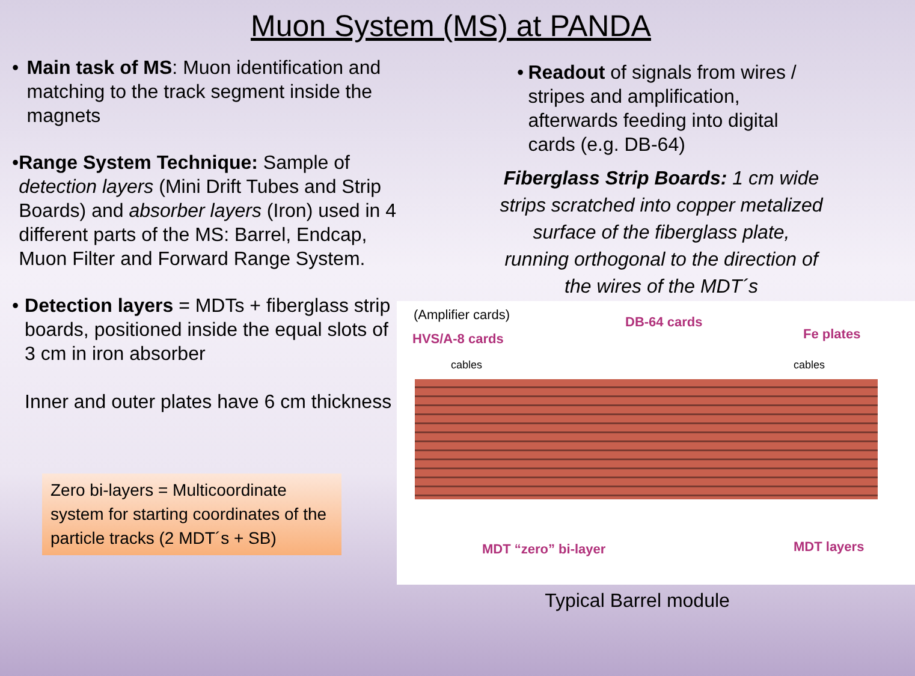Muon System (MS) at PANDA
• Main task of MS: Muon identification and matching to the track segment inside the magnets
• Range System Technique: Sample of detection layers (Mini Drift Tubes and Strip Boards) and absorber layers (Iron) used in 4 different parts of the MS: Barrel, Endcap, Muon Filter and Forward Range System.
• Detection layers = MDTs + fiberglass strip boards, positioned inside the equal slots of 3 cm in iron absorber
Inner and outer plates have 6 cm thickness
Zero bi-layers = Multicoordinate system for starting coordinates of the particle tracks (2 MDT´s + SB)
• Readout of signals from wires / stripes and amplification, afterwards feeding into digital cards (e.g. DB-64)
Fiberglass Strip Boards: 1 cm wide strips scratched into copper metalized surface of the fiberglass plate,
running orthogonal to the direction of the wires of the MDT´s
(Amplifier cards)
HVS/A-8 cards
DB-64 cards
Fe plates
cables cables
MDT “zero” bi-layer MDT layers
Typical Barrel module